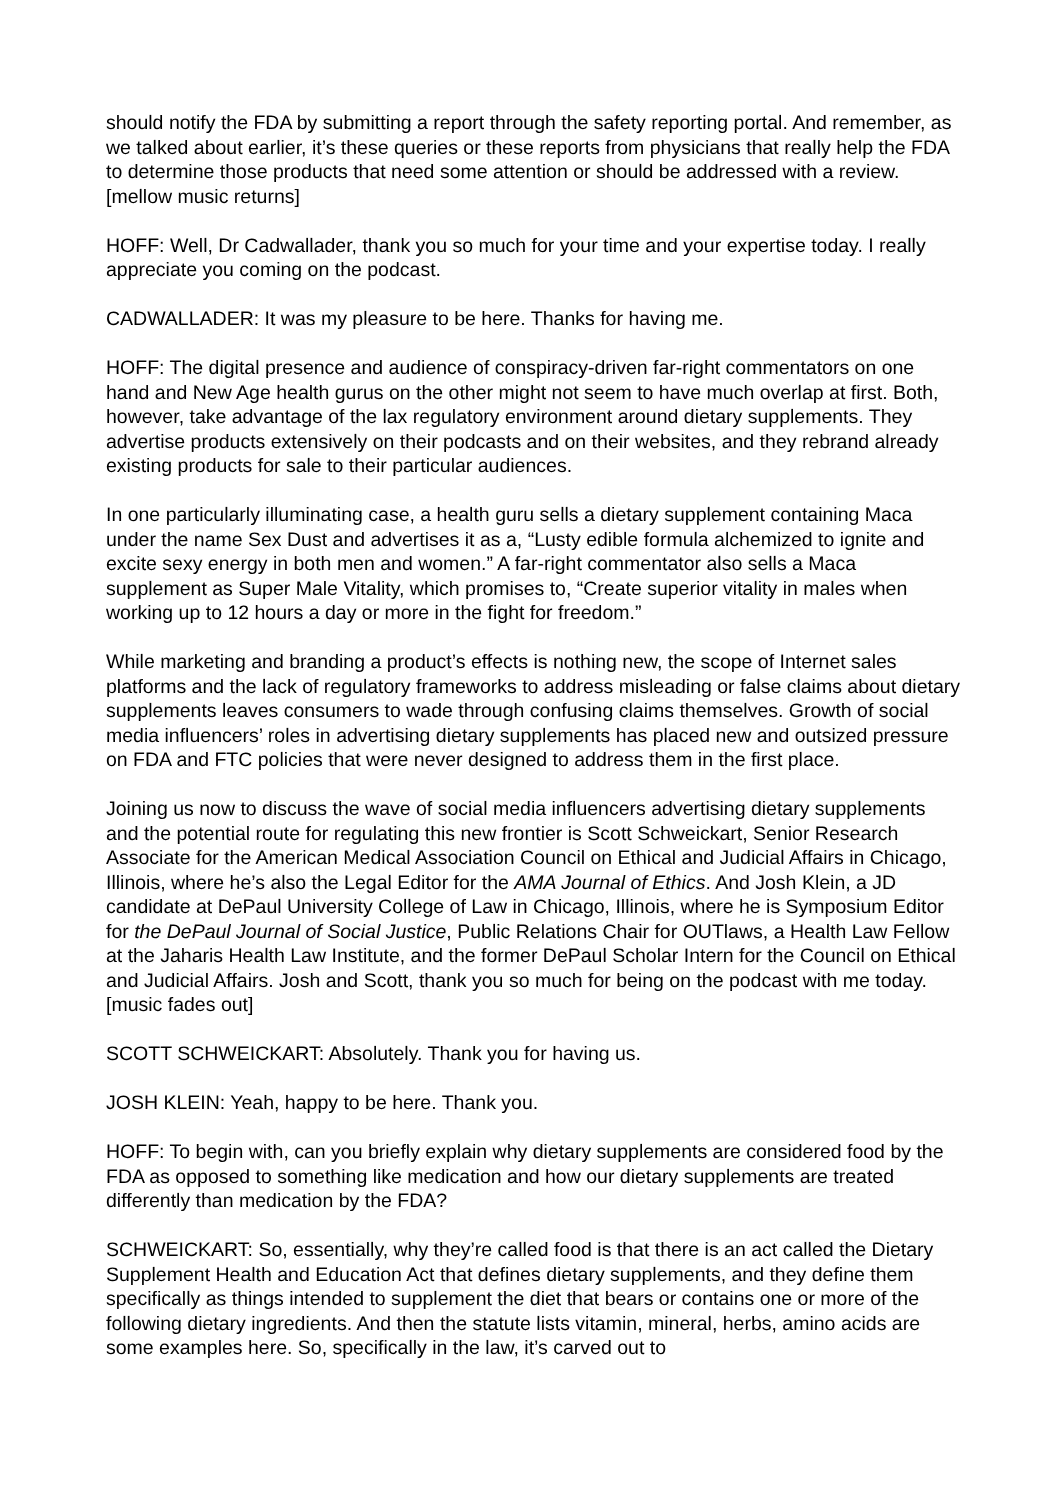should notify the FDA by submitting a report through the safety reporting portal. And remember, as we talked about earlier, it’s these queries or these reports from physicians that really help the FDA to determine those products that need some attention or should be addressed with a review. [mellow music returns]
HOFF: Well, Dr Cadwallader, thank you so much for your time and your expertise today. I really appreciate you coming on the podcast.
CADWALLADER: It was my pleasure to be here. Thanks for having me.
HOFF: The digital presence and audience of conspiracy-driven far-right commentators on one hand and New Age health gurus on the other might not seem to have much overlap at first. Both, however, take advantage of the lax regulatory environment around dietary supplements. They advertise products extensively on their podcasts and on their websites, and they rebrand already existing products for sale to their particular audiences.
In one particularly illuminating case, a health guru sells a dietary supplement containing Maca under the name Sex Dust and advertises it as a, “Lusty edible formula alchemized to ignite and excite sexy energy in both men and women.” A far-right commentator also sells a Maca supplement as Super Male Vitality, which promises to, “Create superior vitality in males when working up to 12 hours a day or more in the fight for freedom.”
While marketing and branding a product’s effects is nothing new, the scope of Internet sales platforms and the lack of regulatory frameworks to address misleading or false claims about dietary supplements leaves consumers to wade through confusing claims themselves. Growth of social media influencers’ roles in advertising dietary supplements has placed new and outsized pressure on FDA and FTC policies that were never designed to address them in the first place.
Joining us now to discuss the wave of social media influencers advertising dietary supplements and the potential route for regulating this new frontier is Scott Schweickart, Senior Research Associate for the American Medical Association Council on Ethical and Judicial Affairs in Chicago, Illinois, where he’s also the Legal Editor for the AMA Journal of Ethics. And Josh Klein, a JD candidate at DePaul University College of Law in Chicago, Illinois, where he is Symposium Editor for the DePaul Journal of Social Justice, Public Relations Chair for OUTlaws, a Health Law Fellow at the Jaharis Health Law Institute, and the former DePaul Scholar Intern for the Council on Ethical and Judicial Affairs. Josh and Scott, thank you so much for being on the podcast with me today. [music fades out]
SCOTT SCHWEICKART: Absolutely. Thank you for having us.
JOSH KLEIN: Yeah, happy to be here. Thank you.
HOFF: To begin with, can you briefly explain why dietary supplements are considered food by the FDA as opposed to something like medication and how our dietary supplements are treated differently than medication by the FDA?
SCHWEICKART: So, essentially, why they’re called food is that there is an act called the Dietary Supplement Health and Education Act that defines dietary supplements, and they define them specifically as things intended to supplement the diet that bears or contains one or more of the following dietary ingredients. And then the statute lists vitamin, mineral, herbs, amino acids are some examples here. So, specifically in the law, it’s carved out to